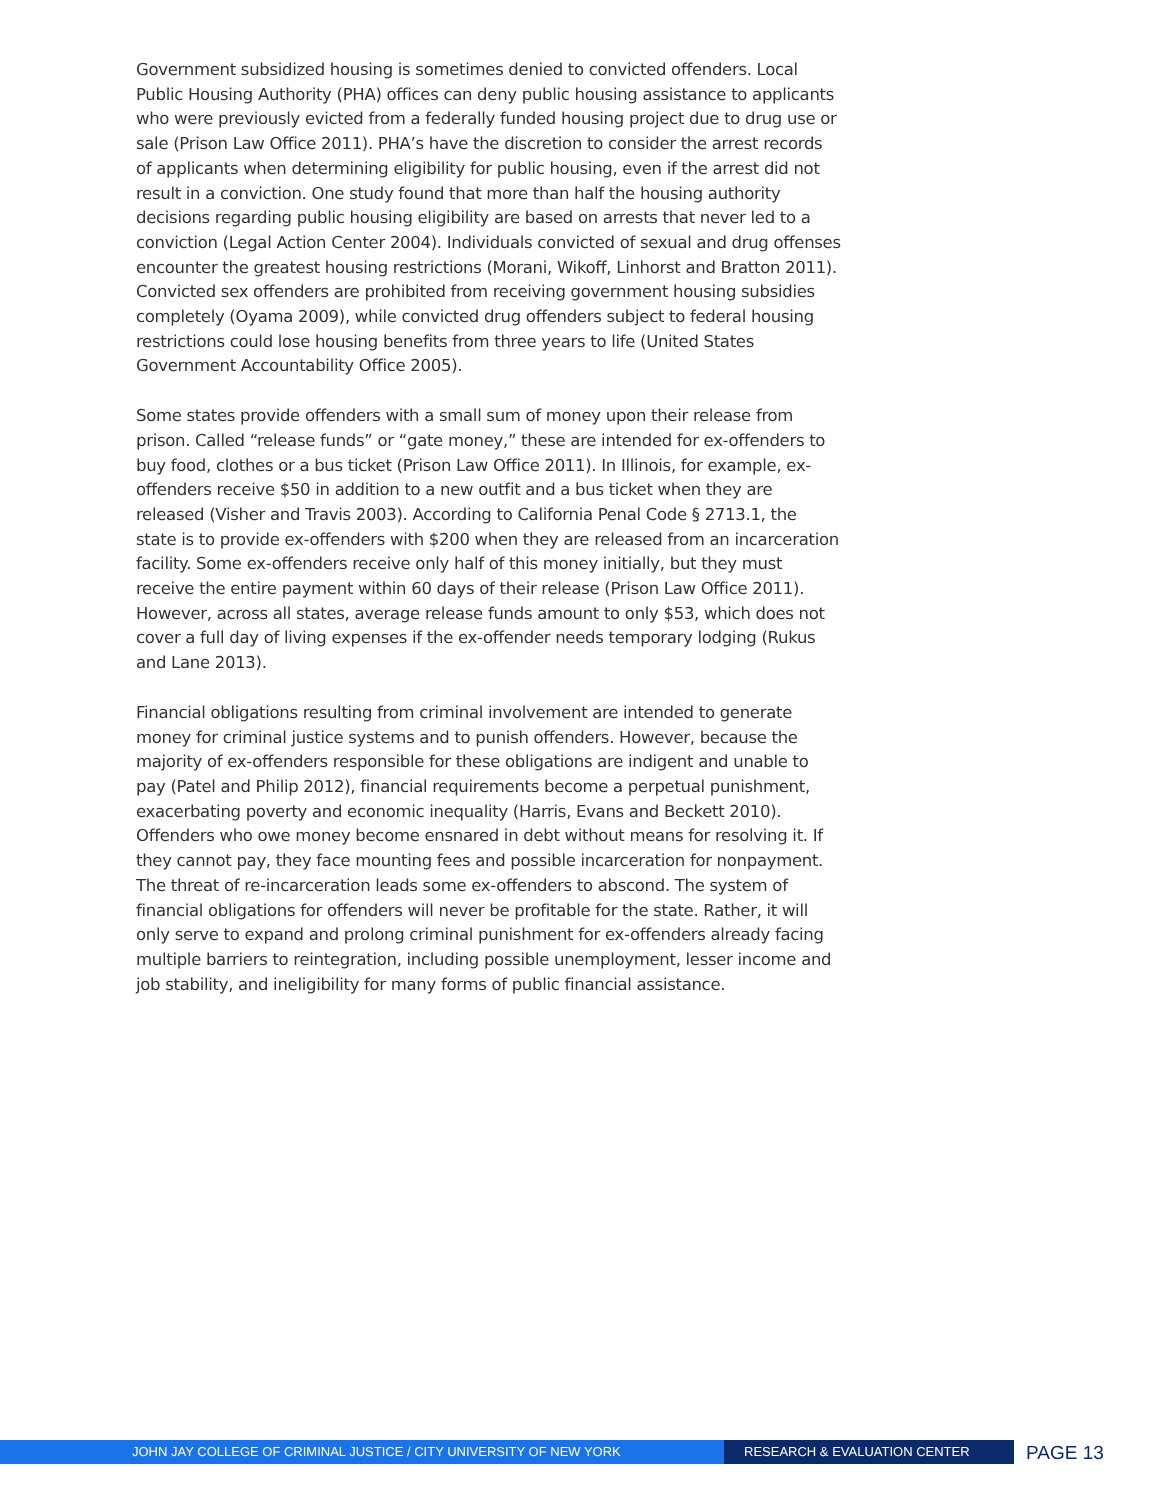Government subsidized housing is sometimes denied to convicted offenders. Local Public Housing Authority (PHA) offices can deny public housing assistance to applicants who were previously evicted from a federally funded housing project due to drug use or sale (Prison Law Office 2011). PHA’s have the discretion to consider the arrest records of applicants when determining eligibility for public housing, even if the arrest did not result in a conviction. One study found that more than half the housing authority decisions regarding public housing eligibility are based on arrests that never led to a conviction (Legal Action Center 2004). Individuals convicted of sexual and drug offenses encounter the greatest housing restrictions (Morani, Wikoff, Linhorst and Bratton 2011). Convicted sex offenders are prohibited from receiving government housing subsidies completely (Oyama 2009), while convicted drug offenders subject to federal housing restrictions could lose housing benefits from three years to life (United States Government Accountability Office 2005).
Some states provide offenders with a small sum of money upon their release from prison. Called “release funds” or “gate money,” these are intended for ex-offenders to buy food, clothes or a bus ticket (Prison Law Office 2011). In Illinois, for example, ex-offenders receive $50 in addition to a new outfit and a bus ticket when they are released (Visher and Travis 2003). According to California Penal Code § 2713.1, the state is to provide ex-offenders with $200 when they are released from an incarceration facility. Some ex-offenders receive only half of this money initially, but they must receive the entire payment within 60 days of their release (Prison Law Office 2011). However, across all states, average release funds amount to only $53, which does not cover a full day of living expenses if the ex-offender needs temporary lodging (Rukus and Lane 2013).
Financial obligations resulting from criminal involvement are intended to generate money for criminal justice systems and to punish offenders. However, because the majority of ex-offenders responsible for these obligations are indigent and unable to pay (Patel and Philip 2012), financial requirements become a perpetual punishment, exacerbating poverty and economic inequality (Harris, Evans and Beckett 2010). Offenders who owe money become ensnared in debt without means for resolving it. If they cannot pay, they face mounting fees and possible incarceration for nonpayment. The threat of re-incarceration leads some ex-offenders to abscond. The system of financial obligations for offenders will never be profitable for the state. Rather, it will only serve to expand and prolong criminal punishment for ex-offenders already facing multiple barriers to reintegration, including possible unemployment, lesser income and job stability, and ineligibility for many forms of public financial assistance.
JOHN JAY COLLEGE OF CRIMINAL JUSTICE / CITY UNIVERSITY OF NEW YORK RESEARCH & EVALUATION CENTER
PAGE 13